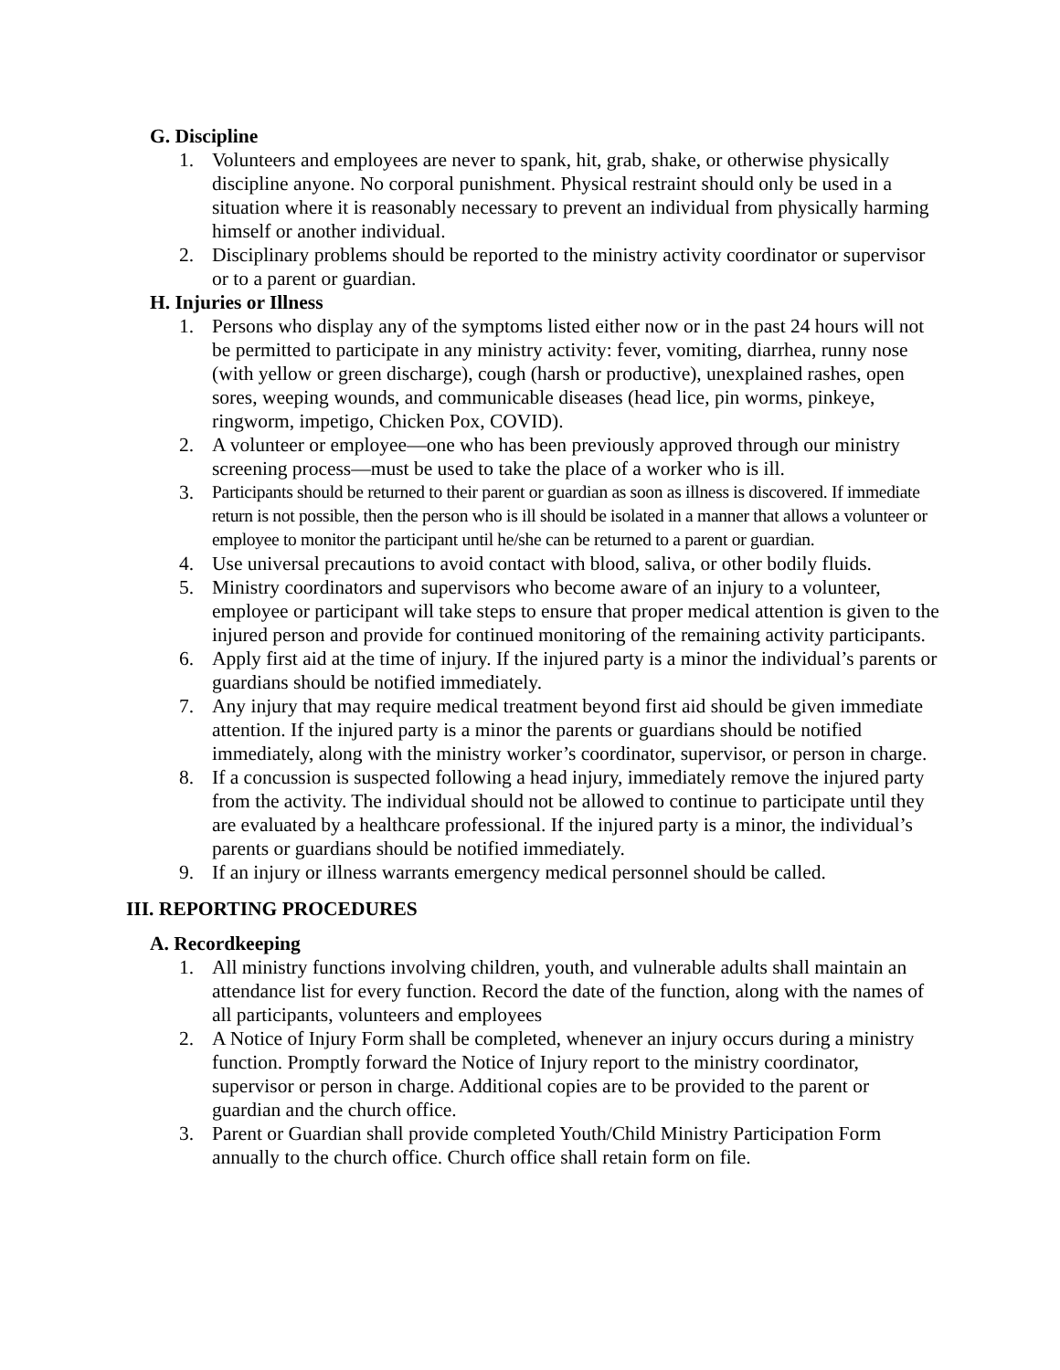G. Discipline
1. Volunteers and employees are never to spank, hit, grab, shake, or otherwise physically discipline anyone. No corporal punishment. Physical restraint should only be used in a situation where it is reasonably necessary to prevent an individual from physically harming himself or another individual.
2. Disciplinary problems should be reported to the ministry activity coordinator or supervisor or to a parent or guardian.
H. Injuries or Illness
1. Persons who display any of the symptoms listed either now or in the past 24 hours will not be permitted to participate in any ministry activity: fever, vomiting, diarrhea, runny nose (with yellow or green discharge), cough (harsh or productive), unexplained rashes, open sores, weeping wounds, and communicable diseases (head lice, pin worms, pinkeye, ringworm, impetigo, Chicken Pox, COVID).
2. A volunteer or employee—one who has been previously approved through our ministry screening process—must be used to take the place of a worker who is ill.
3. Participants should be returned to their parent or guardian as soon as illness is discovered. If immediate return is not possible, then the person who is ill should be isolated in a manner that allows a volunteer or employee to monitor the participant until he/she can be returned to a parent or guardian.
4. Use universal precautions to avoid contact with blood, saliva, or other bodily fluids.
5. Ministry coordinators and supervisors who become aware of an injury to a volunteer, employee or participant will take steps to ensure that proper medical attention is given to the injured person and provide for continued monitoring of the remaining activity participants.
6. Apply first aid at the time of injury. If the injured party is a minor the individual’s parents or guardians should be notified immediately.
7. Any injury that may require medical treatment beyond first aid should be given immediate attention. If the injured party is a minor the parents or guardians should be notified immediately, along with the ministry worker’s coordinator, supervisor, or person in charge.
8. If a concussion is suspected following a head injury, immediately remove the injured party from the activity. The individual should not be allowed to continue to participate until they are evaluated by a healthcare professional. If the injured party is a minor, the individual’s parents or guardians should be notified immediately.
9. If an injury or illness warrants emergency medical personnel should be called.
III. REPORTING PROCEDURES
A. Recordkeeping
1. All ministry functions involving children, youth, and vulnerable adults shall maintain an attendance list for every function. Record the date of the function, along with the names of all participants, volunteers and employees
2. A Notice of Injury Form shall be completed, whenever an injury occurs during a ministry function. Promptly forward the Notice of Injury report to the ministry coordinator, supervisor or person in charge. Additional copies are to be provided to the parent or guardian and the church office.
3. Parent or Guardian shall provide completed Youth/Child Ministry Participation Form annually to the church office. Church office shall retain form on file.